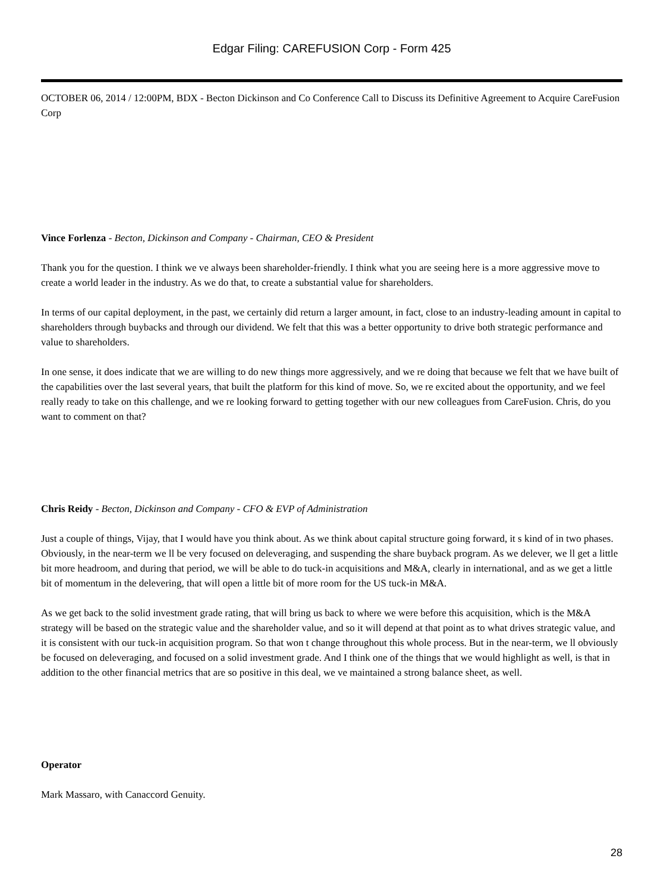Edgar Filing: CAREFUSION Corp - Form 425
OCTOBER 06, 2014 / 12:00PM, BDX - Becton Dickinson and Co Conference Call to Discuss its Definitive Agreement to Acquire CareFusion Corp
Vince Forlenza - Becton, Dickinson and Company - Chairman, CEO & President
Thank you for the question. I think we ve always been shareholder-friendly. I think what you are seeing here is a more aggressive move to create a world leader in the industry. As we do that, to create a substantial value for shareholders.
In terms of our capital deployment, in the past, we certainly did return a larger amount, in fact, close to an industry-leading amount in capital to shareholders through buybacks and through our dividend. We felt that this was a better opportunity to drive both strategic performance and value to shareholders.
In one sense, it does indicate that we are willing to do new things more aggressively, and we re doing that because we felt that we have built of the capabilities over the last several years, that built the platform for this kind of move. So, we re excited about the opportunity, and we feel really ready to take on this challenge, and we re looking forward to getting together with our new colleagues from CareFusion. Chris, do you want to comment on that?
Chris Reidy - Becton, Dickinson and Company - CFO & EVP of Administration
Just a couple of things, Vijay, that I would have you think about. As we think about capital structure going forward, it s kind of in two phases. Obviously, in the near-term we ll be very focused on deleveraging, and suspending the share buyback program. As we delever, we ll get a little bit more headroom, and during that period, we will be able to do tuck-in acquisitions and M&A, clearly in international, and as we get a little bit of momentum in the delevering, that will open a little bit of more room for the US tuck-in M&A.
As we get back to the solid investment grade rating, that will bring us back to where we were before this acquisition, which is the M&A strategy will be based on the strategic value and the shareholder value, and so it will depend at that point as to what drives strategic value, and it is consistent with our tuck-in acquisition program. So that won t change throughout this whole process. But in the near-term, we ll obviously be focused on deleveraging, and focused on a solid investment grade. And I think one of the things that we would highlight as well, is that in addition to the other financial metrics that are so positive in this deal, we ve maintained a strong balance sheet, as well.
Operator
Mark Massaro, with Canaccord Genuity.
28